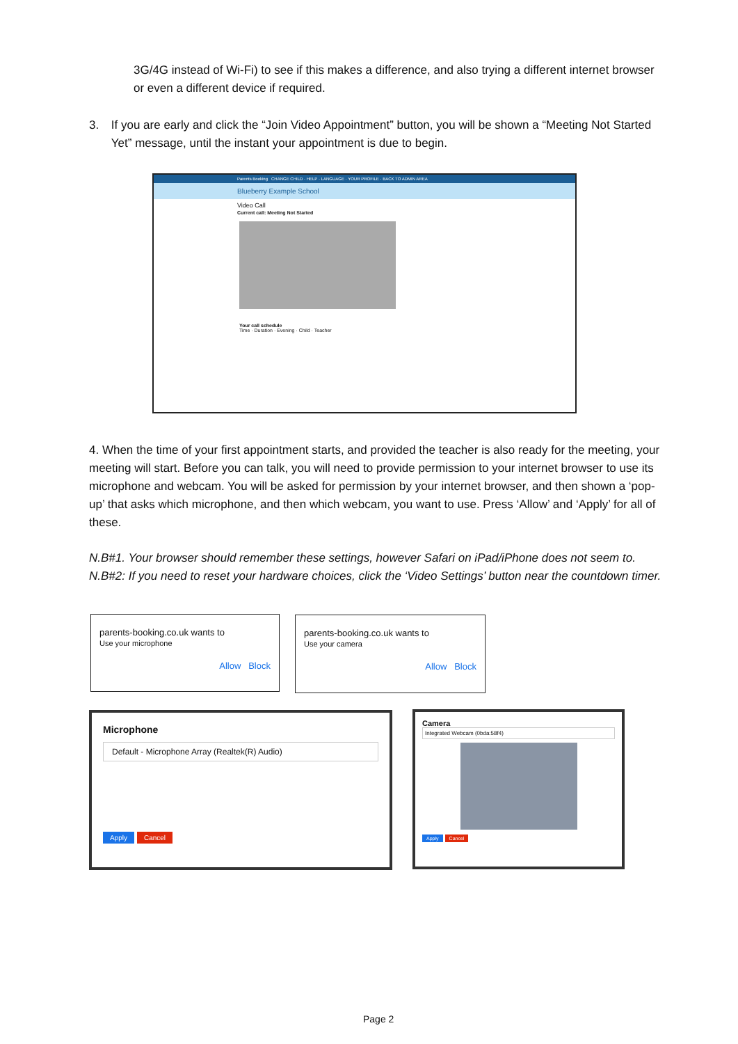3G/4G instead of Wi-Fi) to see if this makes a difference, and also trying a different internet browser or even a different device if required.
3. If you are early and click the “Join Video Appointment” button, you will be shown a “Meeting Not Started Yet” message, until the instant your appointment is due to begin.
Parents Booking CHANGE CHILD · HELP · LANGUAGE · YOUR PROFILE · BACK TO ADMIN AREA
Blueberry Example School
Video Call
Current call: Meeting Not Started
Your call schedule
Time · Duration · Evening · Child · Teacher
4. When the time of your first appointment starts, and provided the teacher is also ready for the meeting, your meeting will start. Before you can talk, you will need to provide permission to your internet browser to use its microphone and webcam. You will be asked for permission by your internet browser, and then shown a ‘pop-up’ that asks which microphone, and then which webcam, you want to use. Press ‘Allow’ and ‘Apply’ for all of these.
N.B#1. Your browser should remember these settings, however Safari on iPad/iPhone does not seem to. N.B#2: If you need to reset your hardware choices, click the ‘Video Settings’ button near the countdown timer.
parents-booking.co.uk wants to
Use your microphone
Allow Block
parents-booking.co.uk wants to
Use your camera
Allow Block
Microphone
Default - Microphone Array (Realtek(R) Audio)
Apply Cancel
Camera
Integrated Webcam (0bda:58f4)
Apply Cancel
Page 2